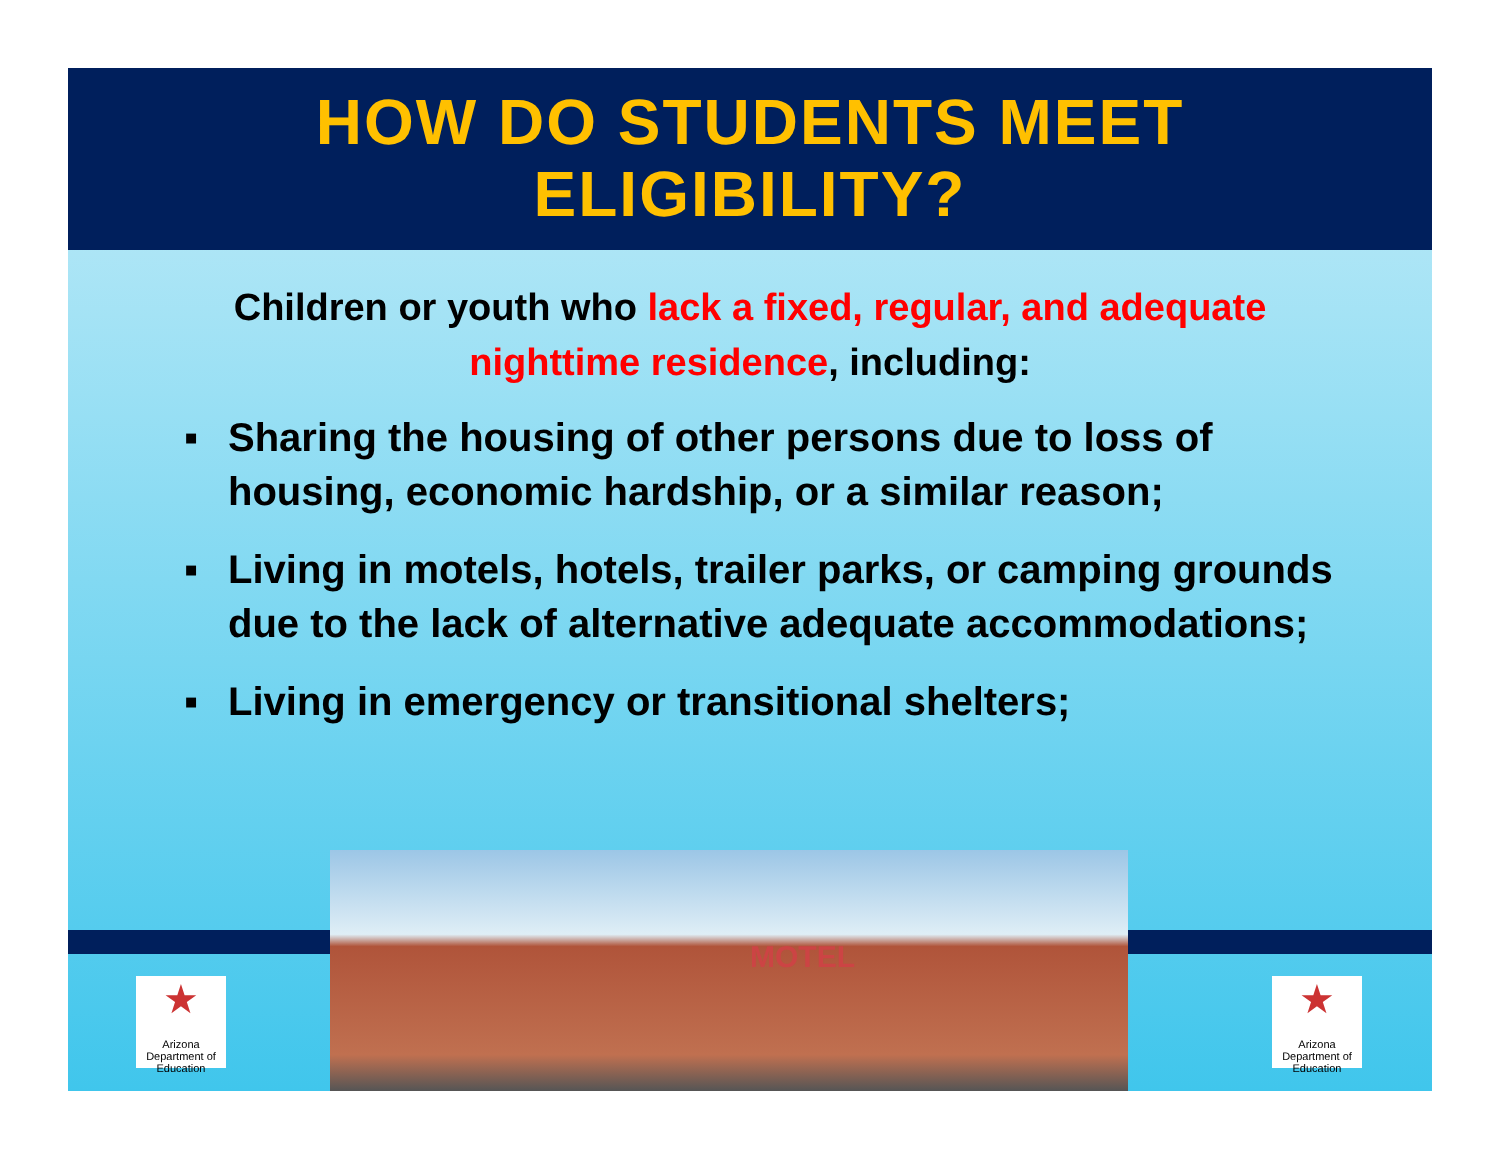HOW DO STUDENTS MEET
ELIGIBILITY?
Children or youth who lack a fixed, regular, and adequate nighttime residence, including:
▪ Sharing the housing of other persons due to loss of housing, economic hardship, or a similar reason;
▪ Living in motels, hotels, trailer parks, or camping grounds due to the lack of alternative adequate accommodations;
▪ Living in emergency or transitional shelters;
★
Arizona
Department of Education
MOTEL
★
Arizona
Department of Education